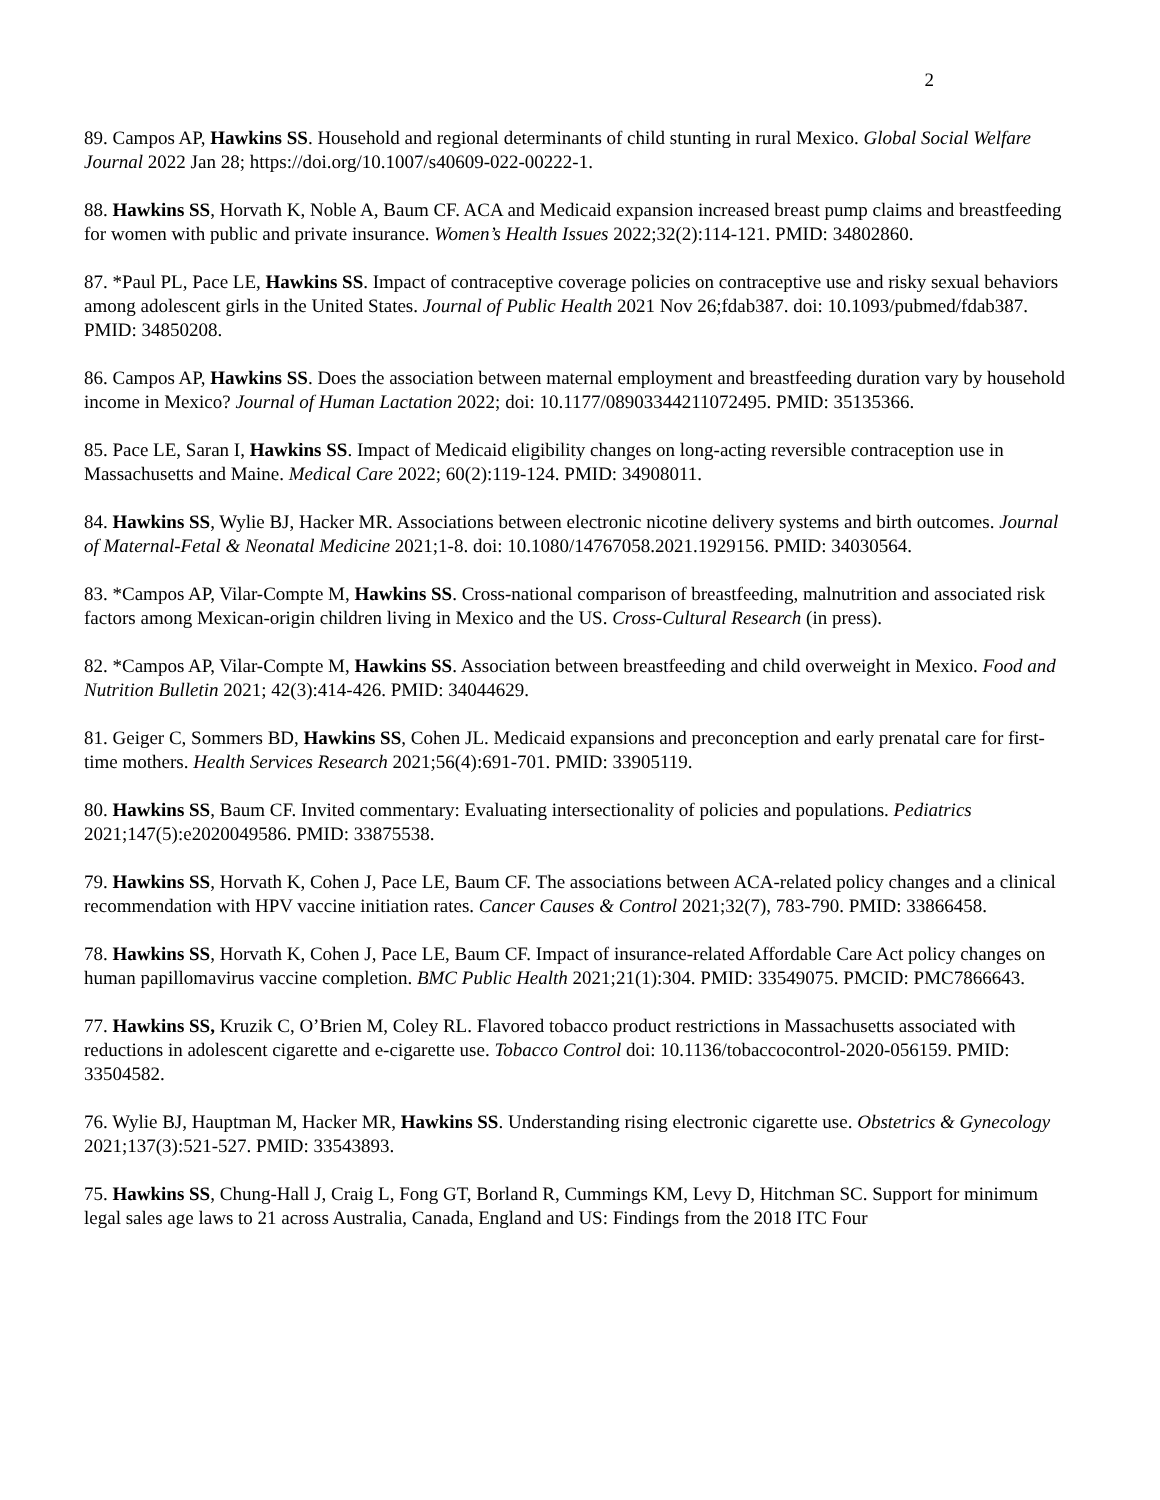2
89. Campos AP, Hawkins SS. Household and regional determinants of child stunting in rural Mexico. Global Social Welfare Journal 2022 Jan 28; https://doi.org/10.1007/s40609-022-00222-1.
88. Hawkins SS, Horvath K, Noble A, Baum CF. ACA and Medicaid expansion increased breast pump claims and breastfeeding for women with public and private insurance. Women’s Health Issues 2022;32(2):114-121. PMID: 34802860.
87. *Paul PL, Pace LE, Hawkins SS. Impact of contraceptive coverage policies on contraceptive use and risky sexual behaviors among adolescent girls in the United States. Journal of Public Health 2021 Nov 26;fdab387. doi: 10.1093/pubmed/fdab387. PMID: 34850208.
86. Campos AP, Hawkins SS. Does the association between maternal employment and breastfeeding duration vary by household income in Mexico? Journal of Human Lactation 2022; doi: 10.1177/08903344211072495. PMID: 35135366.
85. Pace LE, Saran I, Hawkins SS. Impact of Medicaid eligibility changes on long-acting reversible contraception use in Massachusetts and Maine. Medical Care 2022; 60(2):119-124. PMID: 34908011.
84. Hawkins SS, Wylie BJ, Hacker MR. Associations between electronic nicotine delivery systems and birth outcomes. Journal of Maternal-Fetal & Neonatal Medicine 2021;1-8. doi: 10.1080/14767058.2021.1929156. PMID: 34030564.
83. *Campos AP, Vilar-Compte M, Hawkins SS. Cross-national comparison of breastfeeding, malnutrition and associated risk factors among Mexican-origin children living in Mexico and the US. Cross-Cultural Research (in press).
82. *Campos AP, Vilar-Compte M, Hawkins SS. Association between breastfeeding and child overweight in Mexico. Food and Nutrition Bulletin 2021; 42(3):414-426. PMID: 34044629.
81. Geiger C, Sommers BD, Hawkins SS, Cohen JL. Medicaid expansions and preconception and early prenatal care for first-time mothers. Health Services Research 2021;56(4):691-701. PMID: 33905119.
80. Hawkins SS, Baum CF. Invited commentary: Evaluating intersectionality of policies and populations. Pediatrics 2021;147(5):e2020049586. PMID: 33875538.
79. Hawkins SS, Horvath K, Cohen J, Pace LE, Baum CF. The associations between ACA-related policy changes and a clinical recommendation with HPV vaccine initiation rates. Cancer Causes & Control 2021;32(7), 783-790. PMID: 33866458.
78. Hawkins SS, Horvath K, Cohen J, Pace LE, Baum CF. Impact of insurance-related Affordable Care Act policy changes on human papillomavirus vaccine completion. BMC Public Health 2021;21(1):304. PMID: 33549075. PMCID: PMC7866643.
77. Hawkins SS, Kruzik C, O’Brien M, Coley RL. Flavored tobacco product restrictions in Massachusetts associated with reductions in adolescent cigarette and e-cigarette use. Tobacco Control doi: 10.1136/tobaccocontrol-2020-056159. PMID: 33504582.
76. Wylie BJ, Hauptman M, Hacker MR, Hawkins SS. Understanding rising electronic cigarette use. Obstetrics & Gynecology 2021;137(3):521-527. PMID: 33543893.
75. Hawkins SS, Chung-Hall J, Craig L, Fong GT, Borland R, Cummings KM, Levy D, Hitchman SC. Support for minimum legal sales age laws to 21 across Australia, Canada, England and US: Findings from the 2018 ITC Four